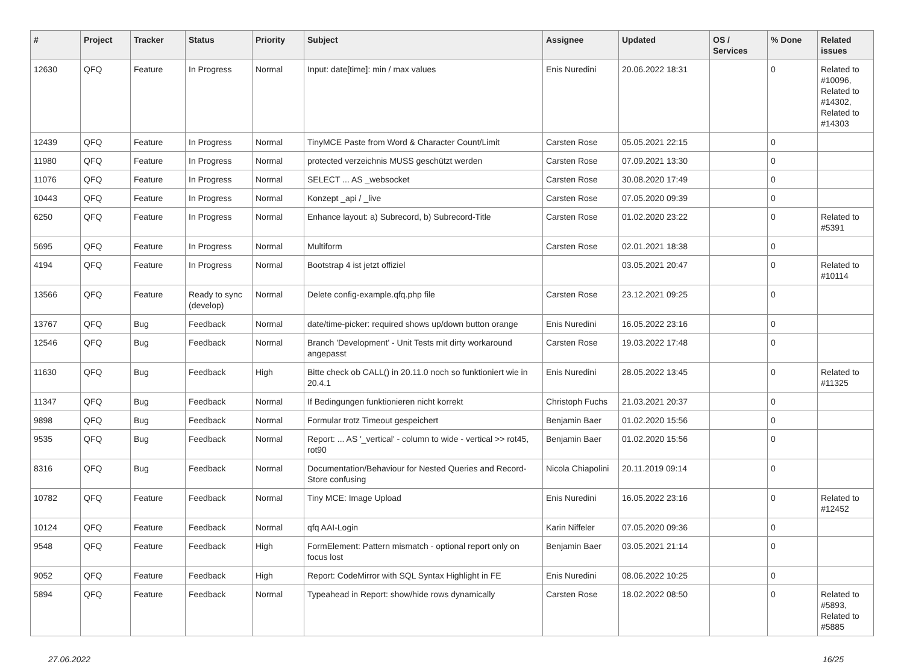| # | Project | Tracker | Status | Priority | Subject | Assignee | Updated | OS / Services | % Done | Related issues |
| --- | --- | --- | --- | --- | --- | --- | --- | --- | --- | --- |
| 12630 | QFQ | Feature | In Progress | Normal | Input: date[time]: min / max values | Enis Nuredini | 20.06.2022 18:31 | | 0 | Related to #10096, Related to #14302, Related to #14303 |
| 12439 | QFQ | Feature | In Progress | Normal | TinyMCE Paste from Word & Character Count/Limit | Carsten Rose | 05.05.2021 22:15 | | 0 | |
| 11980 | QFQ | Feature | In Progress | Normal | protected verzeichnis MUSS geschützt werden | Carsten Rose | 07.09.2021 13:30 | | 0 | |
| 11076 | QFQ | Feature | In Progress | Normal | SELECT ... AS _websocket | Carsten Rose | 30.08.2020 17:49 | | 0 | |
| 10443 | QFQ | Feature | In Progress | Normal | Konzept _api / _live | Carsten Rose | 07.05.2020 09:39 | | 0 | |
| 6250 | QFQ | Feature | In Progress | Normal | Enhance layout: a) Subrecord, b) Subrecord-Title | Carsten Rose | 01.02.2020 23:22 | | 0 | Related to #5391 |
| 5695 | QFQ | Feature | In Progress | Normal | Multiform | Carsten Rose | 02.01.2021 18:38 | | 0 | |
| 4194 | QFQ | Feature | In Progress | Normal | Bootstrap 4 ist jetzt offiziel | | 03.05.2021 20:47 | | 0 | Related to #10114 |
| 13566 | QFQ | Feature | Ready to sync (develop) | Normal | Delete config-example.qfq.php file | Carsten Rose | 23.12.2021 09:25 | | 0 | |
| 13767 | QFQ | Bug | Feedback | Normal | date/time-picker: required shows up/down button orange | Enis Nuredini | 16.05.2022 23:16 | | 0 | |
| 12546 | QFQ | Bug | Feedback | Normal | Branch 'Development' - Unit Tests mit dirty workaround angepasst | Carsten Rose | 19.03.2022 17:48 | | 0 | |
| 11630 | QFQ | Bug | Feedback | High | Bitte check ob CALL() in 20.11.0 noch so funktioniert wie in 20.4.1 | Enis Nuredini | 28.05.2022 13:45 | | 0 | Related to #11325 |
| 11347 | QFQ | Bug | Feedback | Normal | If Bedingungen funktionieren nicht korrekt | Christoph Fuchs | 21.03.2021 20:37 | | 0 | |
| 9898 | QFQ | Bug | Feedback | Normal | Formular trotz Timeout gespeichert | Benjamin Baer | 01.02.2020 15:56 | | 0 | |
| 9535 | QFQ | Bug | Feedback | Normal | Report: ... AS '_vertical' - column to wide - vertical >> rot45, rot90 | Benjamin Baer | 01.02.2020 15:56 | | 0 | |
| 8316 | QFQ | Bug | Feedback | Normal | Documentation/Behaviour for Nested Queries and Record-Store confusing | Nicola Chiapolini | 20.11.2019 09:14 | | 0 | |
| 10782 | QFQ | Feature | Feedback | Normal | Tiny MCE: Image Upload | Enis Nuredini | 16.05.2022 23:16 | | 0 | Related to #12452 |
| 10124 | QFQ | Feature | Feedback | Normal | qfq AAI-Login | Karin Niffeler | 07.05.2020 09:36 | | 0 | |
| 9548 | QFQ | Feature | Feedback | High | FormElement: Pattern mismatch - optional report only on focus lost | Benjamin Baer | 03.05.2021 21:14 | | 0 | |
| 9052 | QFQ | Feature | Feedback | High | Report: CodeMirror with SQL Syntax Highlight in FE | Enis Nuredini | 08.06.2022 10:25 | | 0 | |
| 5894 | QFQ | Feature | Feedback | Normal | Typeahead in Report: show/hide rows dynamically | Carsten Rose | 18.02.2022 08:50 | | 0 | Related to #5893, Related to #5885 |
27.06.2022 16/25